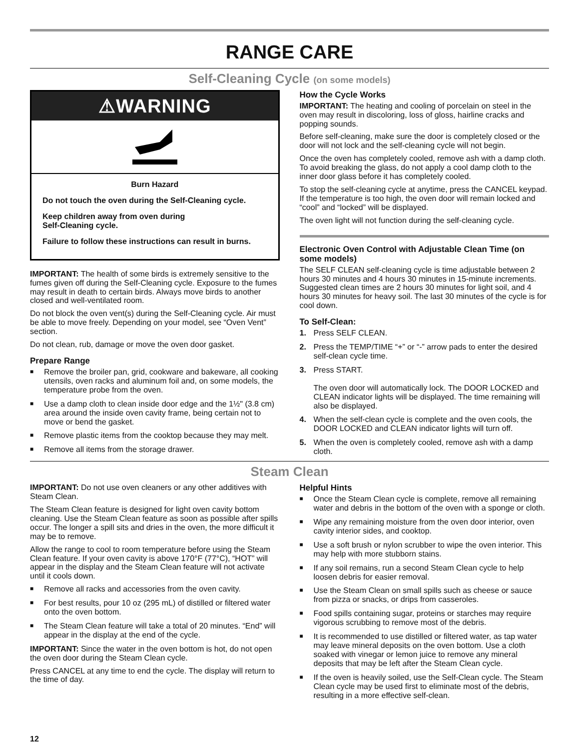RANGE CARE
Self-Cleaning Cycle (on some models)
⚠WARNING
Burn Hazard
Do not touch the oven during the Self-Cleaning cycle.
Keep children away from oven during
Self-Cleaning cycle.
Failure to follow these instructions can result in burns.
IMPORTANT: The health of some birds is extremely sensitive to the fumes given off during the Self-Cleaning cycle. Exposure to the fumes may result in death to certain birds. Always move birds to another closed and well-ventilated room.
Do not block the oven vent(s) during the Self-Cleaning cycle. Air must be able to move freely. Depending on your model, see “Oven Vent” section.
Do not clean, rub, damage or move the oven door gasket.
Prepare Range
■ Remove the broiler pan, grid, cookware and bakeware, all cooking utensils, oven racks and aluminum foil and, on some models, the temperature probe from the oven.
■ Use a damp cloth to clean inside door edge and the 1½" (3.8 cm) area around the inside oven cavity frame, being certain not to move or bend the gasket.
■ Remove plastic items from the cooktop because they may melt.
■ Remove all items from the storage drawer.
How the Cycle Works
IMPORTANT: The heating and cooling of porcelain on steel in the oven may result in discoloring, loss of gloss, hairline cracks and popping sounds.
Before self-cleaning, make sure the door is completely closed or the door will not lock and the self-cleaning cycle will not begin.
Once the oven has completely cooled, remove ash with a damp cloth. To avoid breaking the glass, do not apply a cool damp cloth to the inner door glass before it has completely cooled.
To stop the self-cleaning cycle at anytime, press the CANCEL keypad. If the temperature is too high, the oven door will remain locked and “cool” and “locked” will be displayed.
The oven light will not function during the self-cleaning cycle.
Electronic Oven Control with Adjustable Clean Time (on some models)
The SELF CLEAN self-cleaning cycle is time adjustable between 2 hours 30 minutes and 4 hours 30 minutes in 15-minute increments. Suggested clean times are 2 hours 30 minutes for light soil, and 4 hours 30 minutes for heavy soil. The last 30 minutes of the cycle is for cool down.
To Self-Clean:
1. Press SELF CLEAN.
2. Press the TEMP/TIME “+” or “-” arrow pads to enter the desired self-clean cycle time.
3. Press START.
The oven door will automatically lock. The DOOR LOCKED and CLEAN indicator lights will be displayed. The time remaining will also be displayed.
4. When the self-clean cycle is complete and the oven cools, the DOOR LOCKED and CLEAN indicator lights will turn off.
5. When the oven is completely cooled, remove ash with a damp cloth.
Steam Clean
IMPORTANT: Do not use oven cleaners or any other additives with Steam Clean.
The Steam Clean feature is designed for light oven cavity bottom cleaning. Use the Steam Clean feature as soon as possible after spills occur. The longer a spill sits and dries in the oven, the more difficult it may be to remove.
Allow the range to cool to room temperature before using the Steam Clean feature. If your oven cavity is above 170°F (77°C), “HOT” will appear in the display and the Steam Clean feature will not activate until it cools down.
■ Remove all racks and accessories from the oven cavity.
■ For best results, pour 10 oz (295 mL) of distilled or filtered water onto the oven bottom.
■ The Steam Clean feature will take a total of 20 minutes. “End” will appear in the display at the end of the cycle.
IMPORTANT: Since the water in the oven bottom is hot, do not open the oven door during the Steam Clean cycle.
Press CANCEL at any time to end the cycle. The display will return to the time of day.
Helpful Hints
■ Once the Steam Clean cycle is complete, remove all remaining water and debris in the bottom of the oven with a sponge or cloth.
■ Wipe any remaining moisture from the oven door interior, oven cavity interior sides, and cooktop.
■ Use a soft brush or nylon scrubber to wipe the oven interior. This may help with more stubborn stains.
■ If any soil remains, run a second Steam Clean cycle to help loosen debris for easier removal.
■ Use the Steam Clean on small spills such as cheese or sauce from pizza or snacks, or drips from casseroles.
■ Food spills containing sugar, proteins or starches may require vigorous scrubbing to remove most of the debris.
■ It is recommended to use distilled or filtered water, as tap water may leave mineral deposits on the oven bottom. Use a cloth soaked with vinegar or lemon juice to remove any mineral deposits that may be left after the Steam Clean cycle.
■ If the oven is heavily soiled, use the Self-Clean cycle. The Steam Clean cycle may be used first to eliminate most of the debris, resulting in a more effective self-clean.
12